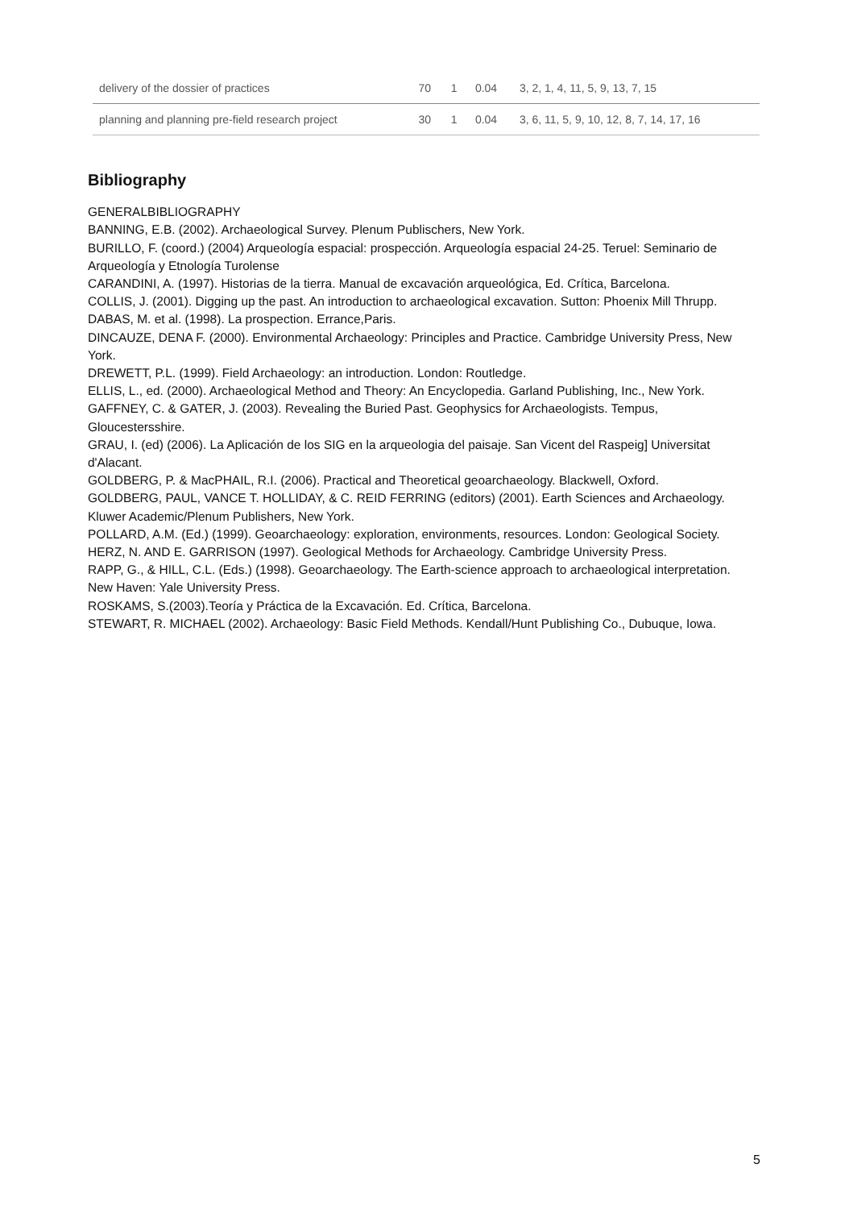| delivery of the dossier of practices | 70 | 1 | 0.04 | 3, 2, 1, 4, 11, 5, 9, 13, 7, 15 |
| planning and planning pre-field research project | 30 | 1 | 0.04 | 3, 6, 11, 5, 9, 10, 12, 8, 7, 14, 17, 16 |
Bibliography
GENERALBIBLIOGRAPHY
BANNING, E.B. (2002). Archaeological Survey. Plenum Publischers, New York.
BURILLO, F. (coord.) (2004) Arqueología espacial: prospección. Arqueología espacial 24-25. Teruel: Seminario de Arqueología y Etnología Turolense
CARANDINI, A. (1997). Historias de la tierra. Manual de excavación arqueológica, Ed. Crítica, Barcelona.
COLLIS, J. (2001). Digging up the past. An introduction to archaeological excavation. Sutton: Phoenix Mill Thrupp.
DABAS, M. et al. (1998). La prospection. Errance,Paris.
DINCAUZE, DENA F. (2000). Environmental Archaeology: Principles and Practice. Cambridge University Press, New York.
DREWETT, P.L. (1999). Field Archaeology: an introduction. London: Routledge.
ELLIS, L., ed. (2000). Archaeological Method and Theory: An Encyclopedia. Garland Publishing, Inc., New York.
GAFFNEY, C. & GATER, J. (2003). Revealing the Buried Past. Geophysics for Archaeologists. Tempus, Gloucestersshire.
GRAU, I. (ed) (2006). La Aplicación de los SIG en la arqueologia del paisaje. San Vicent del Raspeig] Universitat d'Alacant.
GOLDBERG, P. & MacPHAIL, R.I. (2006). Practical and Theoretical geoarchaeology. Blackwell, Oxford.
GOLDBERG, PAUL, VANCE T. HOLLIDAY, & C. REID FERRING (editors) (2001). Earth Sciences and Archaeology. Kluwer Academic/Plenum Publishers, New York.
POLLARD, A.M. (Ed.) (1999). Geoarchaeology: exploration, environments, resources. London: Geological Society.
HERZ, N. AND E. GARRISON (1997). Geological Methods for Archaeology. Cambridge University Press.
RAPP, G., & HILL, C.L. (Eds.) (1998). Geoarchaeology. The Earth-science approach to archaeological interpretation. New Haven: Yale University Press.
ROSKAMS, S.(2003).Teoría y Práctica de la Excavación. Ed. Crítica, Barcelona.
STEWART, R. MICHAEL (2002). Archaeology: Basic Field Methods. Kendall/Hunt Publishing Co., Dubuque, Iowa.
5